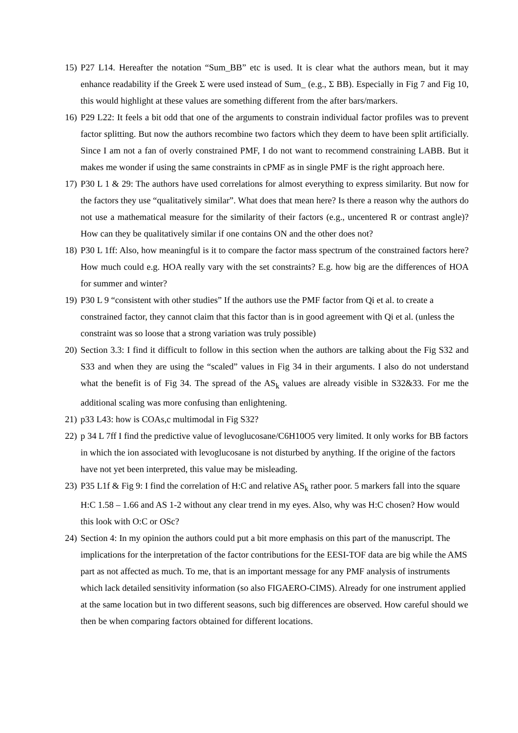15)
P27 L14. Hereafter the notation “Sum_BB” etc is used. It is clear what the authors mean, but it may enhance readability if the Greek Σ were used instead of Sum_ (e.g., Σ BB). Especially in Fig 7 and Fig 10, this would highlight at these values are something different from the after bars/markers.
16)
P29 L22: It feels a bit odd that one of the arguments to constrain individual factor profiles was to prevent factor splitting. But now the authors recombine two factors which they deem to have been split artificially. Since I am not a fan of overly constrained PMF, I do not want to recommend constraining LABB. But it makes me wonder if using the same constraints in cPMF as in single PMF is the right approach here.
17)
P30 L 1 & 29: The authors have used correlations for almost everything to express similarity. But now for the factors they use “qualitatively similar”. What does that mean here? Is there a reason why the authors do not use a mathematical measure for the similarity of their factors (e.g., uncentered R or contrast angle)? How can they be qualitatively similar if one contains ON and the other does not?
18)
P30 L 1ff: Also, how meaningful is it to compare the factor mass spectrum of the constrained factors here? How much could e.g. HOA really vary with the set constraints? E.g. how big are the differences of HOA for summer and winter?
19)
P30 L 9 “consistent with other studies” If the authors use the PMF factor from Qi et al. to create a constrained factor, they cannot claim that this factor than is in good agreement with Qi et al. (unless the constraint was so loose that a strong variation was truly possible)
20)
Section 3.3: I find it difficult to follow in this section when the authors are talking about the Fig S32 and S33 and when they are using the “scaled” values in Fig 34 in their arguments. I also do not understand what the benefit is of Fig 34. The spread of the AS<sub>k</sub> values are already visible in S32&33. For me the additional scaling was more confusing than enlightening.
21)
p33 L43: how is COAs,c multimodal in Fig S32?
22)
p 34 L 7ff I find the predictive value of levoglucosane/C6H10O5 very limited. It only works for BB factors in which the ion associated with levoglucosane is not disturbed by anything. If the origine of the factors have not yet been interpreted, this value may be misleading.
23)
P35 L1f & Fig 9: I find the correlation of H:C and relative AS<sub>k</sub> rather poor. 5 markers fall into the square H:C 1.58 – 1.66 and AS 1-2 without any clear trend in my eyes. Also, why was H:C chosen? How would this look with O:C or OSc?
24)
Section 4: In my opinion the authors could put a bit more emphasis on this part of the manuscript. The implications for the interpretation of the factor contributions for the EESI-TOF data are big while the AMS part as not affected as much. To me, that is an important message for any PMF analysis of instruments which lack detailed sensitivity information (so also FIGAERO-CIMS). Already for one instrument applied at the same location but in two different seasons, such big differences are observed. How careful should we then be when comparing factors obtained for different locations.